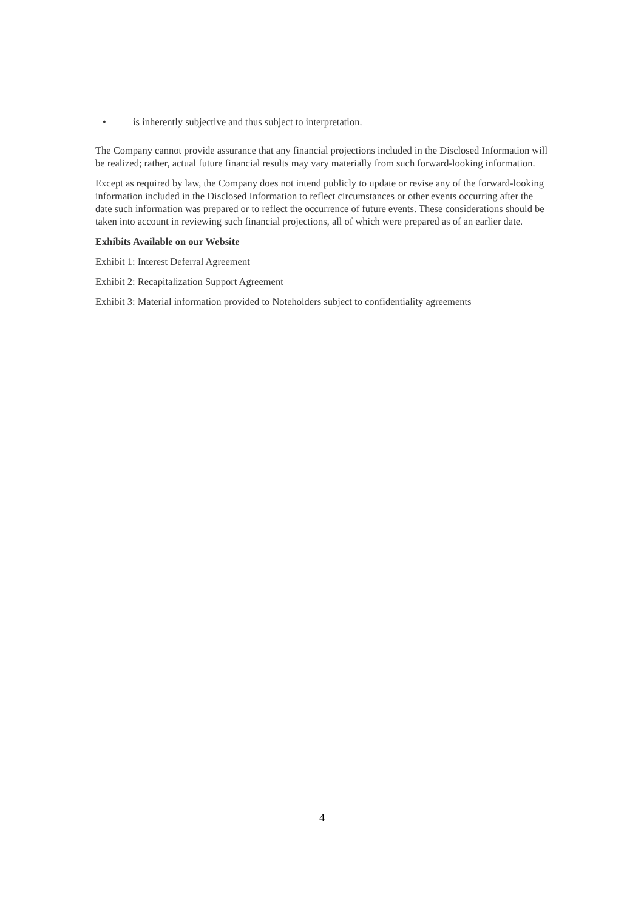• is inherently subjective and thus subject to interpretation.
The Company cannot provide assurance that any financial projections included in the Disclosed Information will be realized; rather, actual future financial results may vary materially from such forward-looking information.
Except as required by law, the Company does not intend publicly to update or revise any of the forward-looking information included in the Disclosed Information to reflect circumstances or other events occurring after the date such information was prepared or to reflect the occurrence of future events. These considerations should be taken into account in reviewing such financial projections, all of which were prepared as of an earlier date.
Exhibits Available on our Website
Exhibit 1: Interest Deferral Agreement
Exhibit 2: Recapitalization Support Agreement
Exhibit 3: Material information provided to Noteholders subject to confidentiality agreements
4